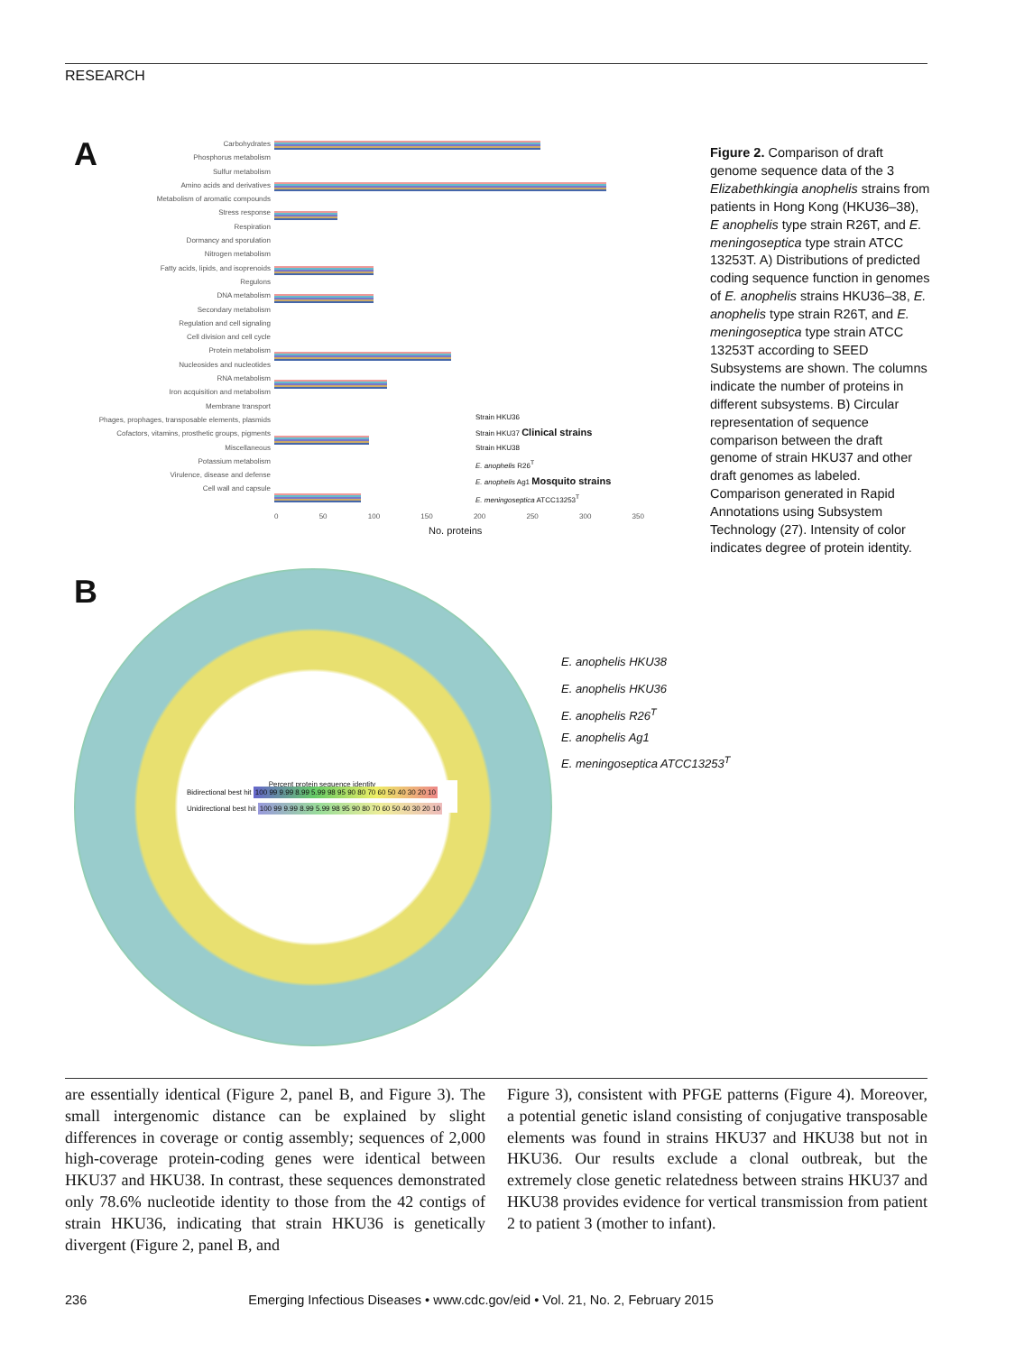RESEARCH
A
Carbohydrates
Phosphorus metabolism
Sulfur metabolism
Amino acids and derivatives
Metabolism of aromatic compounds
Stress response
Respiration
Dormancy and sporulation
Nitrogen metabolism
Fatty acids, lipids, and isoprenoids
Regulons
DNA metabolism
Secondary metabolism
Regulation and cell signaling
Cell division and cell cycle
Protein metabolism
Nucleosides and nucleotides
RNA metabolism
Iron acquisition and metabolism
Membrane transport
Phages, prophages, transposable elements, plasmids
Cofactors, vitamins, prosthetic groups, pigments
Miscellaneous
Potassium metabolism
Virulence, disease and defense
Cell wall and capsule
Strain HKU36
Strain HKU37 Clinical strains
Strain HKU38
E. anophelis R26<sup>T</sup>
E. anophelis Ag1 Mosquito strains
E. meningoseptica ATCC13253<sup>T</sup>
0 50 100 150 200 250 300 350
No. proteins
B
Percent protein sequence identity
Bidirectional best hit 100 99 9.99 8.99 5.99 98 95 90 80 70 60 50 40 30 20 10
Unidirectional best hit 100 99 9.99 8.99 5.99 98 95 90 80 70 60 50 40 30 20 10
E. anophelis HKU38
E. anophelis HKU36
E. anophelis R26<sup>T</sup>
E. anophelis Ag1
E. meningoseptica ATCC13253<sup>T</sup>
Figure 2. Comparison of draft genome sequence data of the 3 Elizabethkingia anophelis strains from patients in Hong Kong (HKU36–38), E anophelis type strain R26T, and E. meningoseptica type strain ATCC 13253T. A) Distributions of predicted coding sequence function in genomes of E. anophelis strains HKU36–38, E. anophelis type strain R26T, and E. meningoseptica type strain ATCC 13253T according to SEED Subsystems are shown. The columns indicate the number of proteins in different subsystems. B) Circular representation of sequence comparison between the draft genome of strain HKU37 and other draft genomes as labeled. Comparison generated in Rapid Annotations using Subsystem Technology (27). Intensity of color indicates degree of protein identity.
are essentially identical (Figure 2, panel B, and Figure 3). The small intergenomic distance can be explained by slight differences in coverage or contig assembly; sequences of 2,000 high-coverage protein-coding genes were identical between HKU37 and HKU38. In contrast, these sequences demonstrated only 78.6% nucleotide identity to those from the 42 contigs of strain HKU36, indicating that strain HKU36 is genetically divergent (Figure 2, panel B, and
Figure 3), consistent with PFGE patterns (Figure 4). Moreover, a potential genetic island consisting of conjugative transposable elements was found in strains HKU37 and HKU38 but not in HKU36. Our results exclude a clonal outbreak, but the extremely close genetic relatedness between strains HKU37 and HKU38 provides evidence for vertical transmission from patient 2 to patient 3 (mother to infant).
236 Emerging Infectious Diseases • www.cdc.gov/eid • Vol. 21, No. 2, February 2015